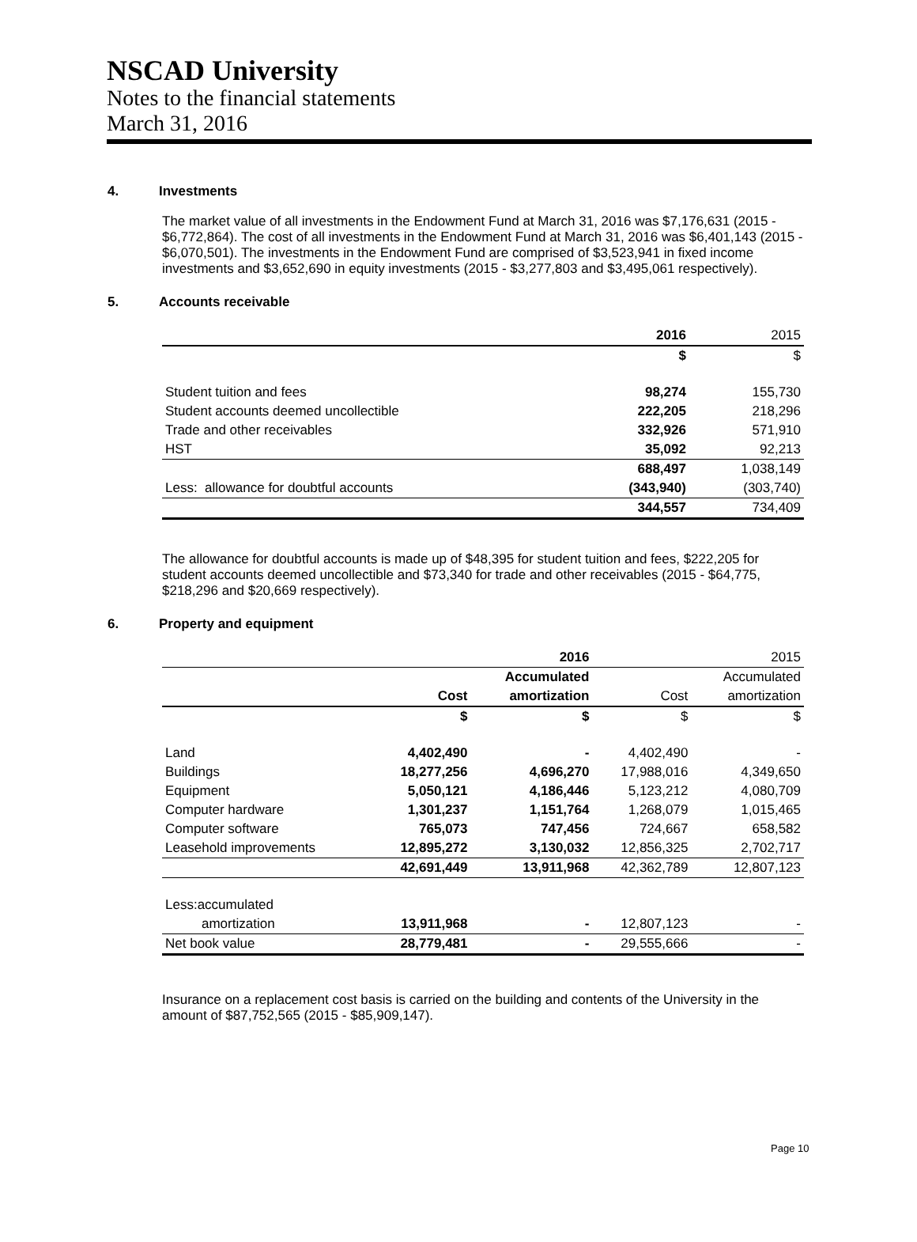NSCAD University
Notes to the financial statements
March 31, 2016
4. Investments
The market value of all investments in the Endowment Fund at March 31, 2016 was $7,176,631 (2015 - $6,772,864). The cost of all investments in the Endowment Fund at March 31, 2016 was $6,401,143 (2015 - $6,070,501). The investments in the Endowment Fund are comprised of $3,523,941 in fixed income investments and $3,652,690 in equity investments (2015 - $3,277,803 and $3,495,061 respectively).
5. Accounts receivable
| | 2016 | 2015 |
| | $ | $ |
| Student tuition and fees | 98,274 | 155,730 |
| Student accounts deemed uncollectible | 222,205 | 218,296 |
| Trade and other receivables | 332,926 | 571,910 |
| HST | 35,092 | 92,213 |
| | 688,497 | 1,038,149 |
| Less: allowance for doubtful accounts | (343,940) | (303,740) |
| | 344,557 | 734,409 |
The allowance for doubtful accounts is made up of $48,395 for student tuition and fees, $222,205 for student accounts deemed uncollectible and $73,340 for trade and other receivables (2015 - $64,775, $218,296 and $20,669 respectively).
6. Property and equipment
| | | 2016 | | 2015 |
| | | Accumulated | | Accumulated |
| | Cost | amortization | Cost | amortization |
| | $ | $ | $ | $ |
| Land | 4,402,490 | - | 4,402,490 | - |
| Buildings | 18,277,256 | 4,696,270 | 17,988,016 | 4,349,650 |
| Equipment | 5,050,121 | 4,186,446 | 5,123,212 | 4,080,709 |
| Computer hardware | 1,301,237 | 1,151,764 | 1,268,079 | 1,015,465 |
| Computer software | 765,073 | 747,456 | 724,667 | 658,582 |
| Leasehold improvements | 12,895,272 | 3,130,032 | 12,856,325 | 2,702,717 |
| | 42,691,449 | 13,911,968 | 42,362,789 | 12,807,123 |
| Less:accumulated | | | | |
| amortization | 13,911,968 | - | 12,807,123 | - |
| Net book value | 28,779,481 | - | 29,555,666 | - |
Insurance on a replacement cost basis is carried on the building and contents of the University in the amount of $87,752,565 (2015 - $85,909,147).
Page 10